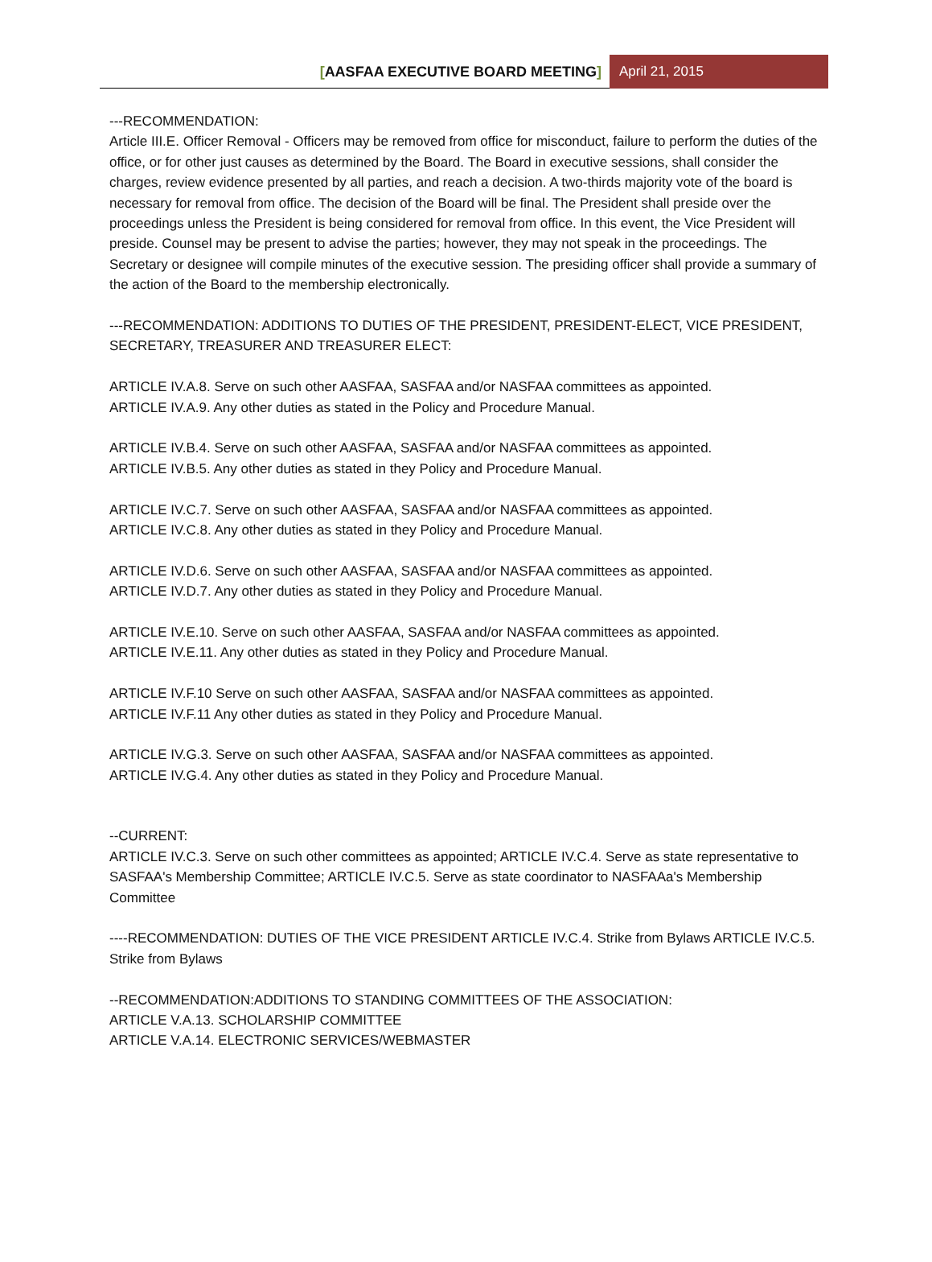[AASFAA EXECUTIVE BOARD MEETING]
April 21, 2015
---RECOMMENDATION:
Article III.E. Officer Removal - Officers may be removed from office for misconduct, failure to perform the duties of the office, or for other just causes as determined by the Board. The Board in executive sessions, shall consider the charges, review evidence presented by all parties, and reach a decision. A two-thirds majority vote of the board is necessary for removal from office. The decision of the Board will be final. The President shall preside over the proceedings unless the President is being considered for removal from office. In this event, the Vice President will preside. Counsel may be present to advise the parties; however, they may not speak in the proceedings. The Secretary or designee will compile minutes of the executive session. The presiding officer shall provide a summary of the action of the Board to the membership electronically.
---RECOMMENDATION: ADDITIONS TO DUTIES OF THE PRESIDENT, PRESIDENT-ELECT, VICE PRESIDENT, SECRETARY, TREASURER AND TREASURER ELECT:
ARTICLE IV.A.8. Serve on such other AASFAA, SASFAA and/or NASFAA committees as appointed.
ARTICLE IV.A.9. Any other duties as stated in the Policy and Procedure Manual.
ARTICLE IV.B.4. Serve on such other AASFAA, SASFAA and/or NASFAA committees as appointed.
ARTICLE IV.B.5. Any other duties as stated in they Policy and Procedure Manual.
ARTICLE IV.C.7. Serve on such other AASFAA, SASFAA and/or NASFAA committees as appointed.
ARTICLE IV.C.8. Any other duties as stated in they Policy and Procedure Manual.
ARTICLE IV.D.6. Serve on such other AASFAA, SASFAA and/or NASFAA committees as appointed.
ARTICLE IV.D.7. Any other duties as stated in they Policy and Procedure Manual.
ARTICLE IV.E.10. Serve on such other AASFAA, SASFAA and/or NASFAA committees as appointed.
ARTICLE IV.E.11. Any other duties as stated in they Policy and Procedure Manual.
ARTICLE IV.F.10 Serve on such other AASFAA, SASFAA and/or NASFAA committees as appointed.
ARTICLE IV.F.11 Any other duties as stated in they Policy and Procedure Manual.
ARTICLE IV.G.3. Serve on such other AASFAA, SASFAA and/or NASFAA committees as appointed.
ARTICLE IV.G.4. Any other duties as stated in they Policy and Procedure Manual.
--CURRENT:
ARTICLE IV.C.3. Serve on such other committees as appointed; ARTICLE IV.C.4. Serve as state representative to SASFAA's Membership Committee; ARTICLE IV.C.5. Serve as state coordinator to NASFAAa's Membership Committee
----RECOMMENDATION: DUTIES OF THE VICE PRESIDENT ARTICLE IV.C.4. Strike from Bylaws ARTICLE IV.C.5. Strike from Bylaws
--RECOMMENDATION:ADDITIONS TO STANDING COMMITTEES OF THE ASSOCIATION:
ARTICLE V.A.13. SCHOLARSHIP COMMITTEE
ARTICLE V.A.14. ELECTRONIC SERVICES/WEBMASTER